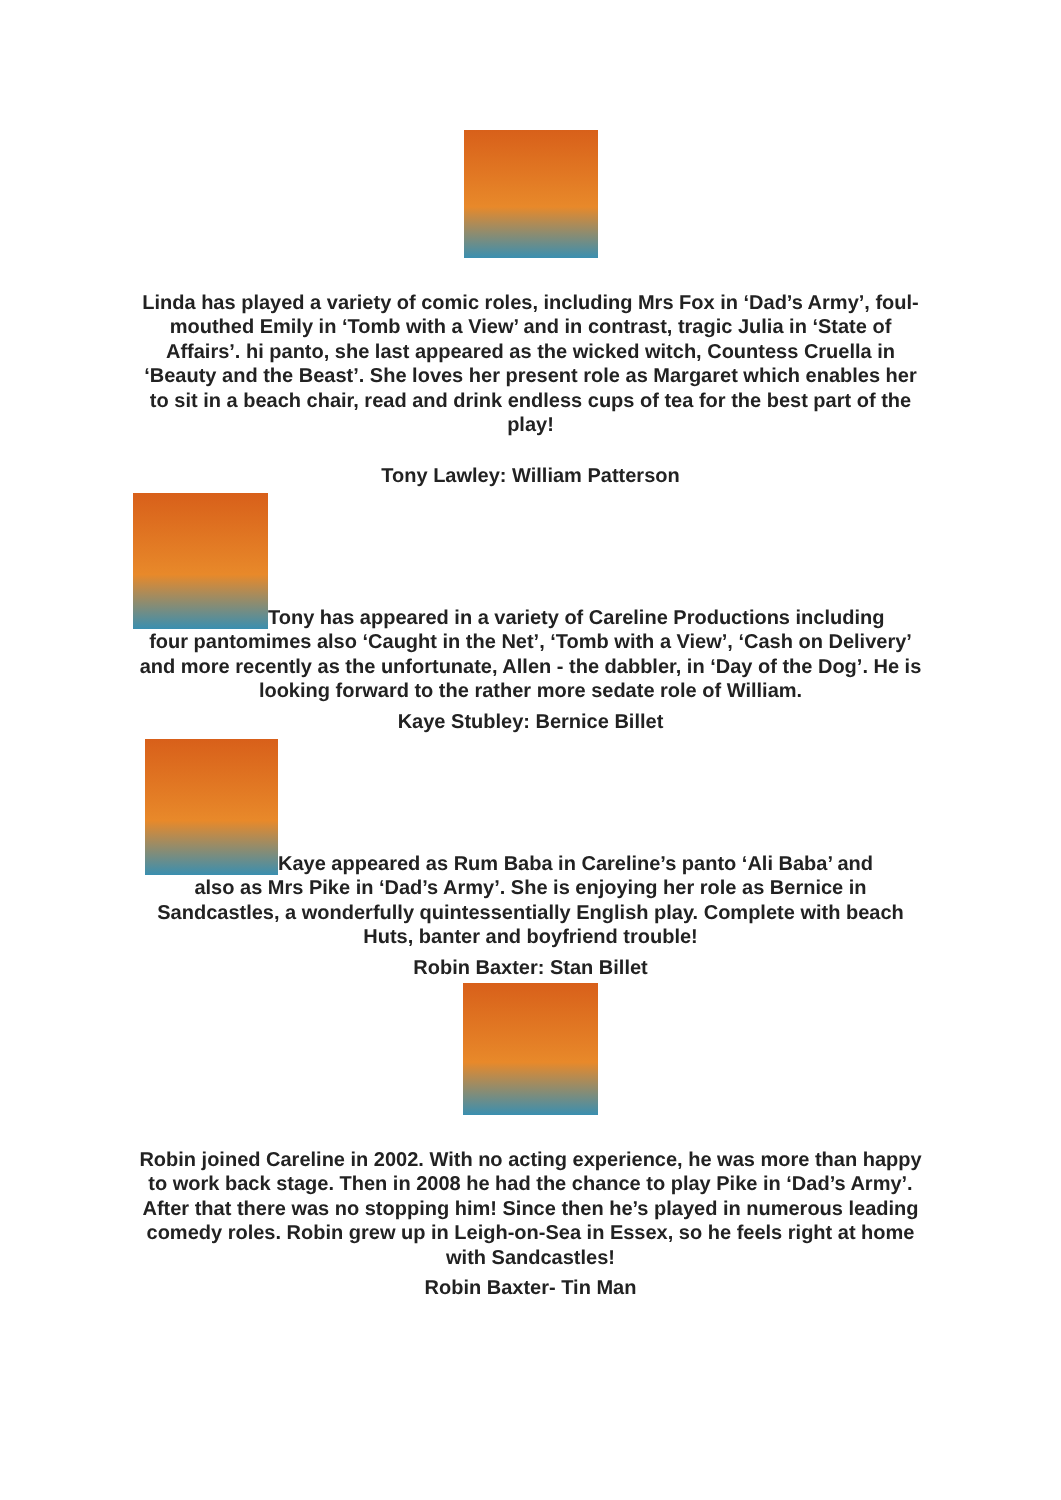Linda has played a variety of comic roles, including Mrs Fox in ‘Dad’s Army’, foul-mouthed Emily in ‘Tomb with a View’ and in contrast, tragic Julia in ‘State of Affairs’. hi panto, she last appeared as the wicked witch, Countess Cruella in ‘Beauty and the Beast’. She loves her present role as Margaret which enables her to sit in a beach chair, read and drink endless cups of tea for the best part of the play!
Tony Lawley: William Patterson
Tony has appeared in a variety of Careline Productions including
four pantomimes also ‘Caught in the Net’, ‘Tomb with a View’, ‘Cash on Delivery’ and more recently as the unfortunate, Allen - the dabbler, in ‘Day of the Dog’. He is looking forward to the rather more sedate role of William.
Kaye Stubley: Bernice Billet
Kaye appeared as Rum Baba in Careline’s panto ‘Ali Baba’ and
also as Mrs Pike in ‘Dad’s Army’. She is enjoying her role as Bernice in Sandcastles, a wonderfully quintessentially English play. Complete with beach Huts, banter and boyfriend trouble!
Robin Baxter: Stan Billet
Robin joined Careline in 2002. With no acting experience, he was more than happy to work back stage. Then in 2008 he had the chance to play Pike in ‘Dad’s Army’. After that there was no stopping him! Since then he’s played in numerous leading comedy roles. Robin grew up in Leigh-on-Sea in Essex, so he feels right at home with Sandcastles!
Robin Baxter- Tin Man